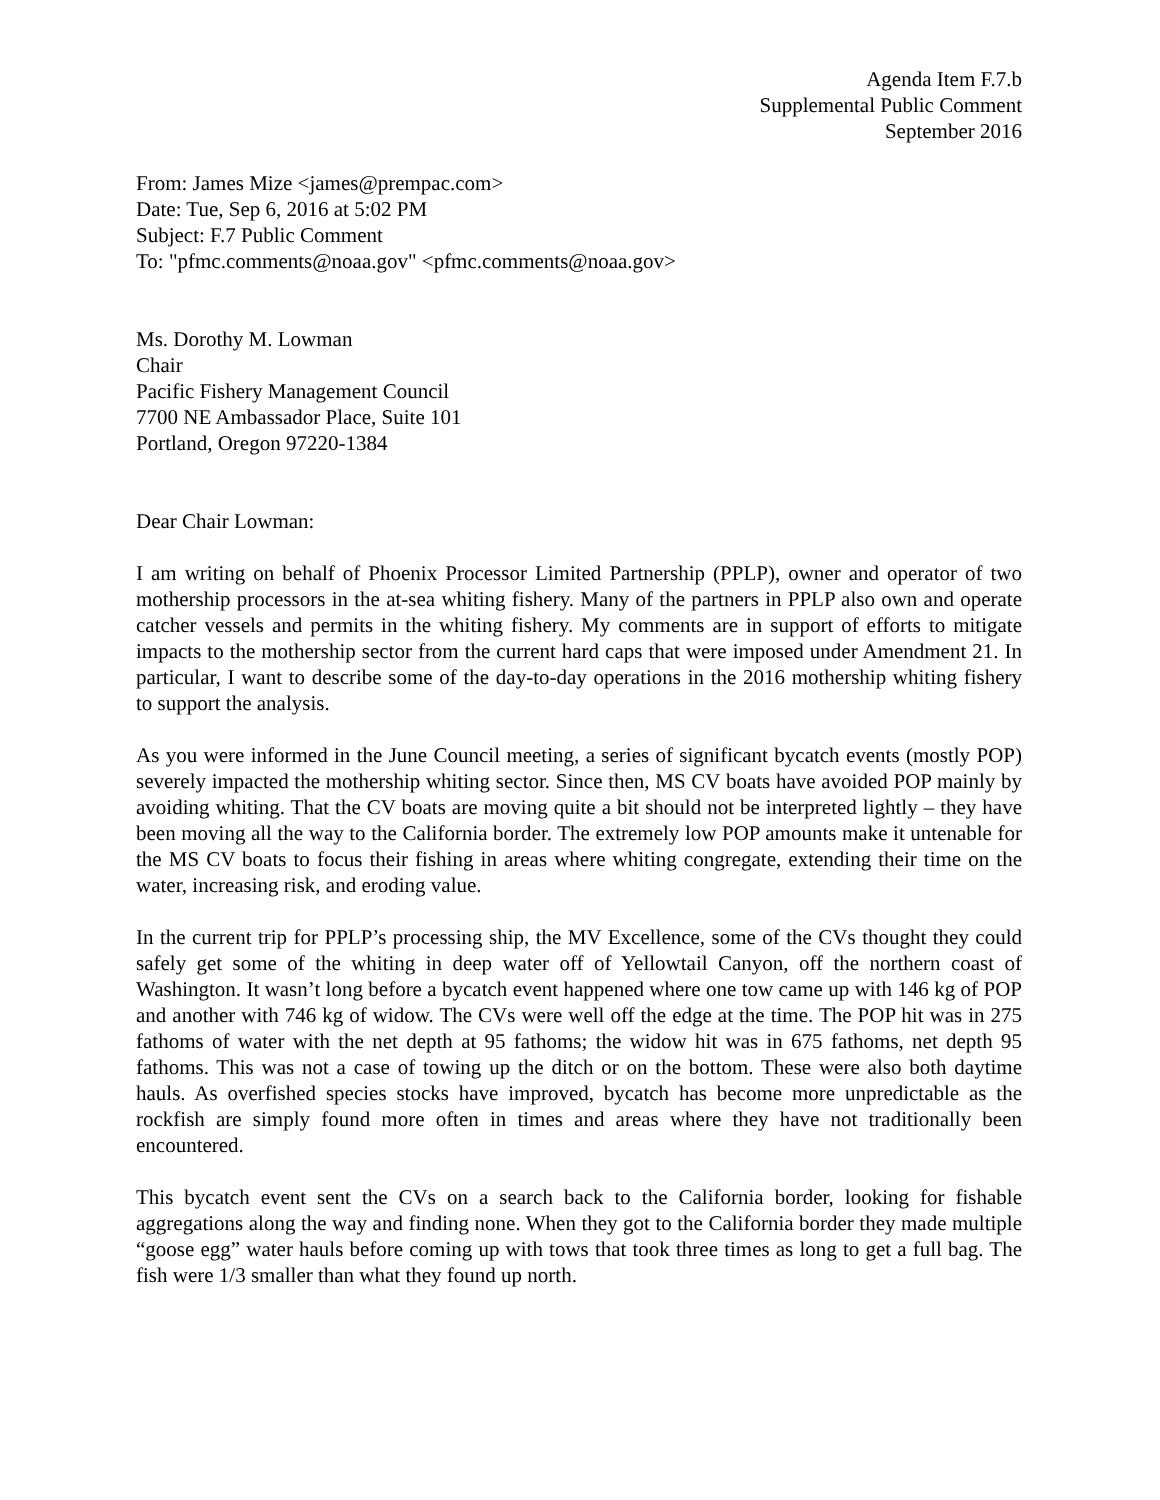Agenda Item F.7.b
Supplemental Public Comment
September 2016
From: James Mize <james@prempac.com>
Date: Tue, Sep 6, 2016 at 5:02 PM
Subject: F.7 Public Comment
To: "pfmc.comments@noaa.gov" <pfmc.comments@noaa.gov>
Ms. Dorothy M. Lowman
Chair
Pacific Fishery Management Council
7700 NE Ambassador Place, Suite 101
Portland, Oregon 97220-1384
Dear Chair Lowman:
I am writing on behalf of Phoenix Processor Limited Partnership (PPLP), owner and operator of two mothership processors in the at-sea whiting fishery. Many of the partners in PPLP also own and operate catcher vessels and permits in the whiting fishery. My comments are in support of efforts to mitigate impacts to the mothership sector from the current hard caps that were imposed under Amendment 21. In particular, I want to describe some of the day-to-day operations in the 2016 mothership whiting fishery to support the analysis.
As you were informed in the June Council meeting, a series of significant bycatch events (mostly POP) severely impacted the mothership whiting sector. Since then, MS CV boats have avoided POP mainly by avoiding whiting. That the CV boats are moving quite a bit should not be interpreted lightly – they have been moving all the way to the California border. The extremely low POP amounts make it untenable for the MS CV boats to focus their fishing in areas where whiting congregate, extending their time on the water, increasing risk, and eroding value.
In the current trip for PPLP’s processing ship, the MV Excellence, some of the CVs thought they could safely get some of the whiting in deep water off of Yellowtail Canyon, off the northern coast of Washington. It wasn’t long before a bycatch event happened where one tow came up with 146 kg of POP and another with 746 kg of widow. The CVs were well off the edge at the time. The POP hit was in 275 fathoms of water with the net depth at 95 fathoms; the widow hit was in 675 fathoms, net depth 95 fathoms. This was not a case of towing up the ditch or on the bottom. These were also both daytime hauls. As overfished species stocks have improved, bycatch has become more unpredictable as the rockfish are simply found more often in times and areas where they have not traditionally been encountered.
This bycatch event sent the CVs on a search back to the California border, looking for fishable aggregations along the way and finding none. When they got to the California border they made multiple “goose egg” water hauls before coming up with tows that took three times as long to get a full bag. The fish were 1/3 smaller than what they found up north.